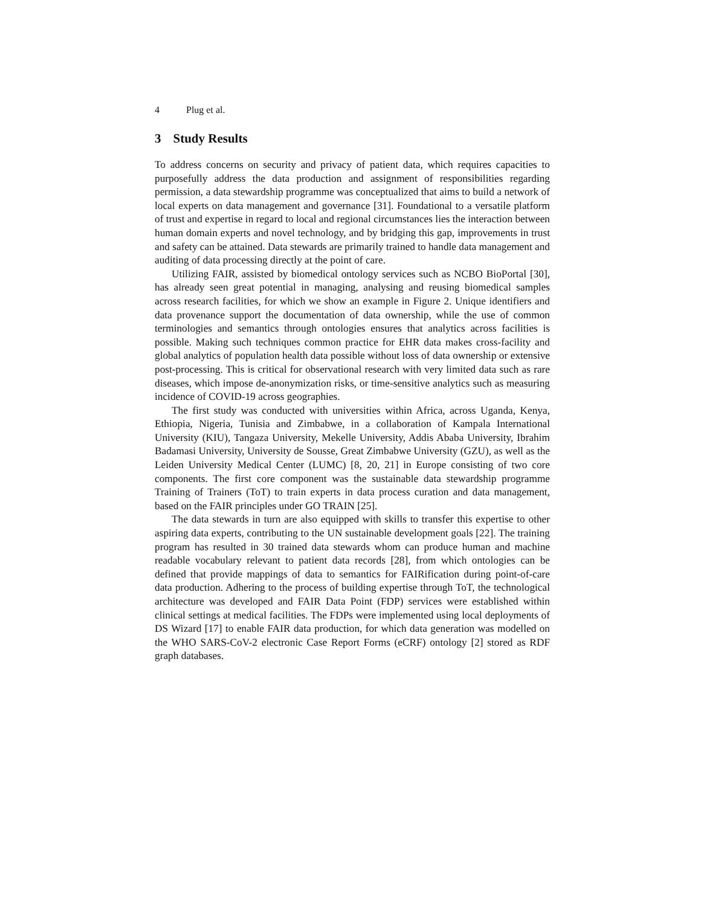4 Plug et al.
3 Study Results
To address concerns on security and privacy of patient data, which requires capacities to purposefully address the data production and assignment of responsibilities regarding permission, a data stewardship programme was conceptualized that aims to build a network of local experts on data management and governance [31]. Foundational to a versatile platform of trust and expertise in regard to local and regional circumstances lies the interaction between human domain experts and novel technology, and by bridging this gap, improvements in trust and safety can be attained. Data stewards are primarily trained to handle data management and auditing of data processing directly at the point of care.
Utilizing FAIR, assisted by biomedical ontology services such as NCBO BioPortal [30], has already seen great potential in managing, analysing and reusing biomedical samples across research facilities, for which we show an example in Figure 2. Unique identifiers and data provenance support the documentation of data ownership, while the use of common terminologies and semantics through ontologies ensures that analytics across facilities is possible. Making such techniques common practice for EHR data makes cross-facility and global analytics of population health data possible without loss of data ownership or extensive post-processing. This is critical for observational research with very limited data such as rare diseases, which impose de-anonymization risks, or time-sensitive analytics such as measuring incidence of COVID-19 across geographies.
The first study was conducted with universities within Africa, across Uganda, Kenya, Ethiopia, Nigeria, Tunisia and Zimbabwe, in a collaboration of Kampala International University (KIU), Tangaza University, Mekelle University, Addis Ababa University, Ibrahim Badamasi University, University de Sousse, Great Zimbabwe University (GZU), as well as the Leiden University Medical Center (LUMC) [8, 20, 21] in Europe consisting of two core components. The first core component was the sustainable data stewardship programme Training of Trainers (ToT) to train experts in data process curation and data management, based on the FAIR principles under GO TRAIN [25].
The data stewards in turn are also equipped with skills to transfer this expertise to other aspiring data experts, contributing to the UN sustainable development goals [22]. The training program has resulted in 30 trained data stewards whom can produce human and machine readable vocabulary relevant to patient data records [28], from which ontologies can be defined that provide mappings of data to semantics for FAIRification during point-of-care data production. Adhering to the process of building expertise through ToT, the technological architecture was developed and FAIR Data Point (FDP) services were established within clinical settings at medical facilities. The FDPs were implemented using local deployments of DS Wizard [17] to enable FAIR data production, for which data generation was modelled on the WHO SARS-CoV-2 electronic Case Report Forms (eCRF) ontology [2] stored as RDF graph databases.